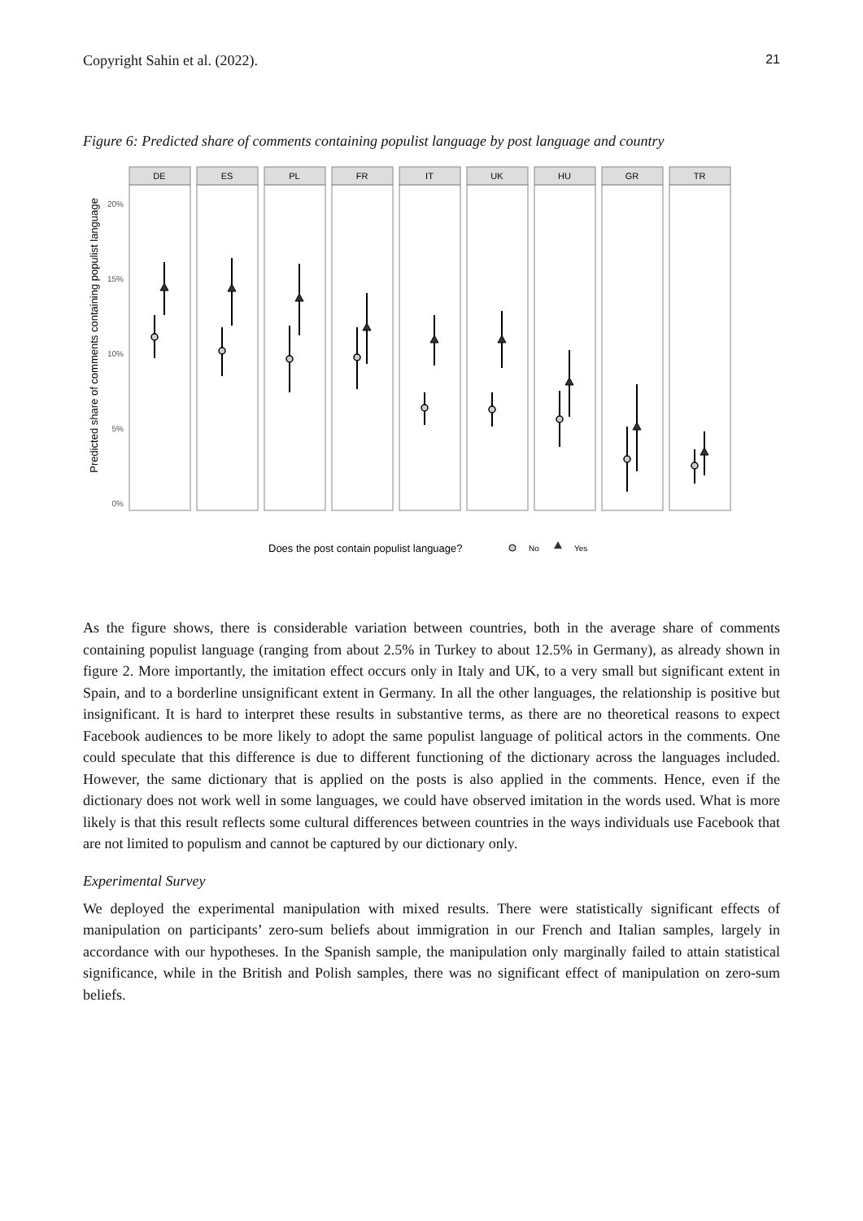Copyright Sahin et al. (2022). 21
Figure 6: Predicted share of comments containing populist language by post language and country
Predicted share of comments containing populist language
20%
15%
10%
5%
0%
DE
ES
PL
FR
IT
UK
HU
GR
TR
Does the post contain populist language?
No
Yes
As the figure shows, there is considerable variation between countries, both in the average share of comments containing populist language (ranging from about 2.5% in Turkey to about 12.5% in Germany), as already shown in figure 2. More importantly, the imitation effect occurs only in Italy and UK, to a very small but significant extent in Spain, and to a borderline unsignificant extent in Germany. In all the other languages, the relationship is positive but insignificant. It is hard to interpret these results in substantive terms, as there are no theoretical reasons to expect Facebook audiences to be more likely to adopt the same populist language of political actors in the comments. One could speculate that this difference is due to different functioning of the dictionary across the languages included. However, the same dictionary that is applied on the posts is also applied in the comments. Hence, even if the dictionary does not work well in some languages, we could have observed imitation in the words used. What is more likely is that this result reflects some cultural differences between countries in the ways individuals use Facebook that are not limited to populism and cannot be captured by our dictionary only.
Experimental Survey
We deployed the experimental manipulation with mixed results. There were statistically significant effects of manipulation on participants’ zero-sum beliefs about immigration in our French and Italian samples, largely in accordance with our hypotheses. In the Spanish sample, the manipulation only marginally failed to attain statistical significance, while in the British and Polish samples, there was no significant effect of manipulation on zero-sum beliefs.